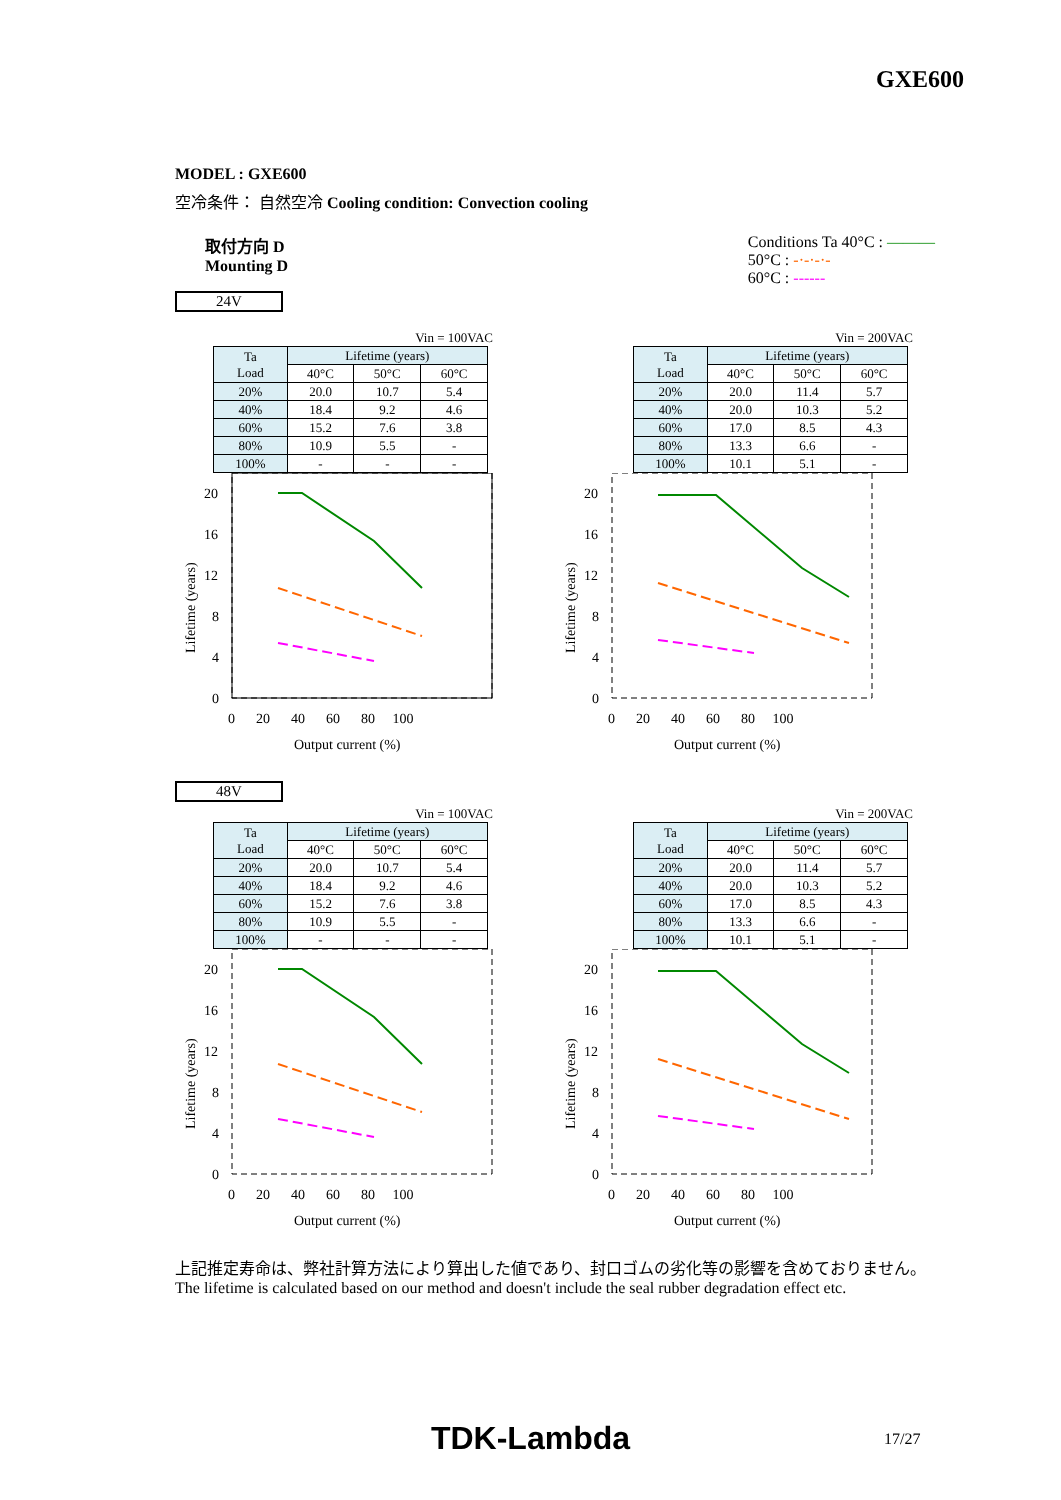GXE600
MODEL : GXE600
空冷条件： 自然空冷 Cooling condition: Convection cooling
取付方向 D
Mounting D
Conditions Ta 40°C : ———
50°C : -·-·-·-
60°C : ------
24V
Vin = 100VAC
| Ta Load | Lifetime (years) | | |
| --- | --- | --- | --- |
| | 40°C | 50°C | 60°C |
| 20% | 20.0 | 10.7 | 5.4 |
| 40% | 18.4 | 9.2 | 4.6 |
| 60% | 15.2 | 7.6 | 3.8 |
| 80% | 10.9 | 5.5 | - |
| 100% | - | - | - |
Vin = 200VAC
| Ta Load | Lifetime (years) | | |
| --- | --- | --- | --- |
| | 40°C | 50°C | 60°C |
| 20% | 20.0 | 11.4 | 5.7 |
| 40% | 20.0 | 10.3 | 5.2 |
| 60% | 17.0 | 8.5 | 4.3 |
| 80% | 13.3 | 6.6 | - |
| 100% | 10.1 | 5.1 | - |
20
16
12
8
4
0
0 20 40 60 80 100
Output current (%)
20
16
12
8
4
0
0 20 40 60 80 100
Output current (%)
Lifetime (years)
Lifetime (years)
48V
Vin = 100VAC
| Ta Load | Lifetime (years) | | |
| --- | --- | --- | --- |
| | 40°C | 50°C | 60°C |
| 20% | 20.0 | 10.7 | 5.4 |
| 40% | 18.4 | 9.2 | 4.6 |
| 60% | 15.2 | 7.6 | 3.8 |
| 80% | 10.9 | 5.5 | - |
| 100% | - | - | - |
Vin = 200VAC
| Ta Load | Lifetime (years) | | |
| --- | --- | --- | --- |
| | 40°C | 50°C | 60°C |
| 20% | 20.0 | 11.4 | 5.7 |
| 40% | 20.0 | 10.3 | 5.2 |
| 60% | 17.0 | 8.5 | 4.3 |
| 80% | 13.3 | 6.6 | - |
| 100% | 10.1 | 5.1 | - |
20
16
12
8
4
0
0 20 40 60 80 100
Output current (%)
20
16
12
8
4
0
0 20 40 60 80 100
Output current (%)
Lifetime (years)
Lifetime (years)
上記推定寿命は、弊社計算方法により算出した値であり、封口ゴムの劣化等の影響を含めておりません。
The lifetime is calculated based on our method and doesn't include the seal rubber degradation effect etc.
TDK-Lambda 17/27